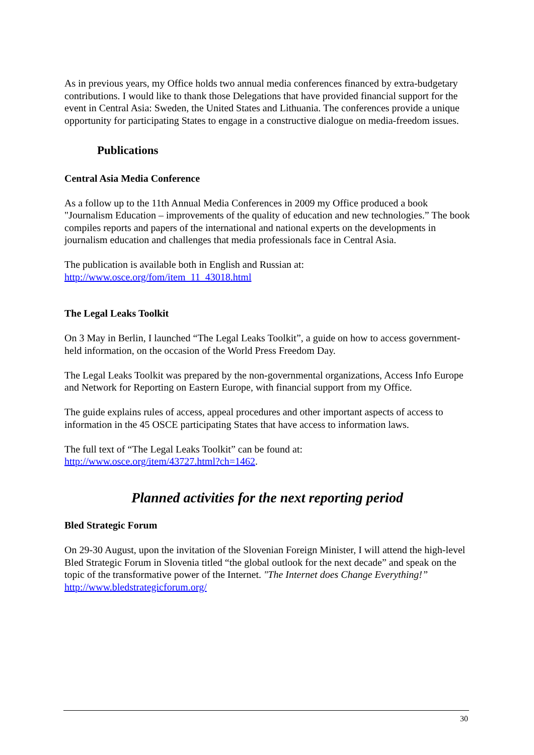As in previous years, my Office holds two annual media conferences financed by extra-budgetary contributions. I would like to thank those Delegations that have provided financial support for the event in Central Asia: Sweden, the United States and Lithuania. The conferences provide a unique opportunity for participating States to engage in a constructive dialogue on media-freedom issues.
Publications
Central Asia Media Conference
As a follow up to the 11th Annual Media Conferences in 2009 my Office produced a book "Journalism Education – improvements of the quality of education and new technologies.” The book compiles reports and papers of the international and national experts on the developments in journalism education and challenges that media professionals face in Central Asia.
The publication is available both in English and Russian at:
http://www.osce.org/fom/item_11_43018.html
The Legal Leaks Toolkit
On 3 May in Berlin, I launched “The Legal Leaks Toolkit”, a guide on how to access government-held information, on the occasion of the World Press Freedom Day.
The Legal Leaks Toolkit was prepared by the non-governmental organizations, Access Info Europe and Network for Reporting on Eastern Europe, with financial support from my Office.
The guide explains rules of access, appeal procedures and other important aspects of access to information in the 45 OSCE participating States that have access to information laws.
The full text of “The Legal Leaks Toolkit” can be found at:
http://www.osce.org/item/43727.html?ch=1462.
Planned activities for the next reporting period
Bled Strategic Forum
On 29-30 August, upon the invitation of the Slovenian Foreign Minister, I will attend the high-level Bled Strategic Forum in Slovenia titled “the global outlook for the next decade” and speak on the topic of the transformative power of the Internet. "The Internet does Change Everything!” http://www.bledstrategicforum.org/
30